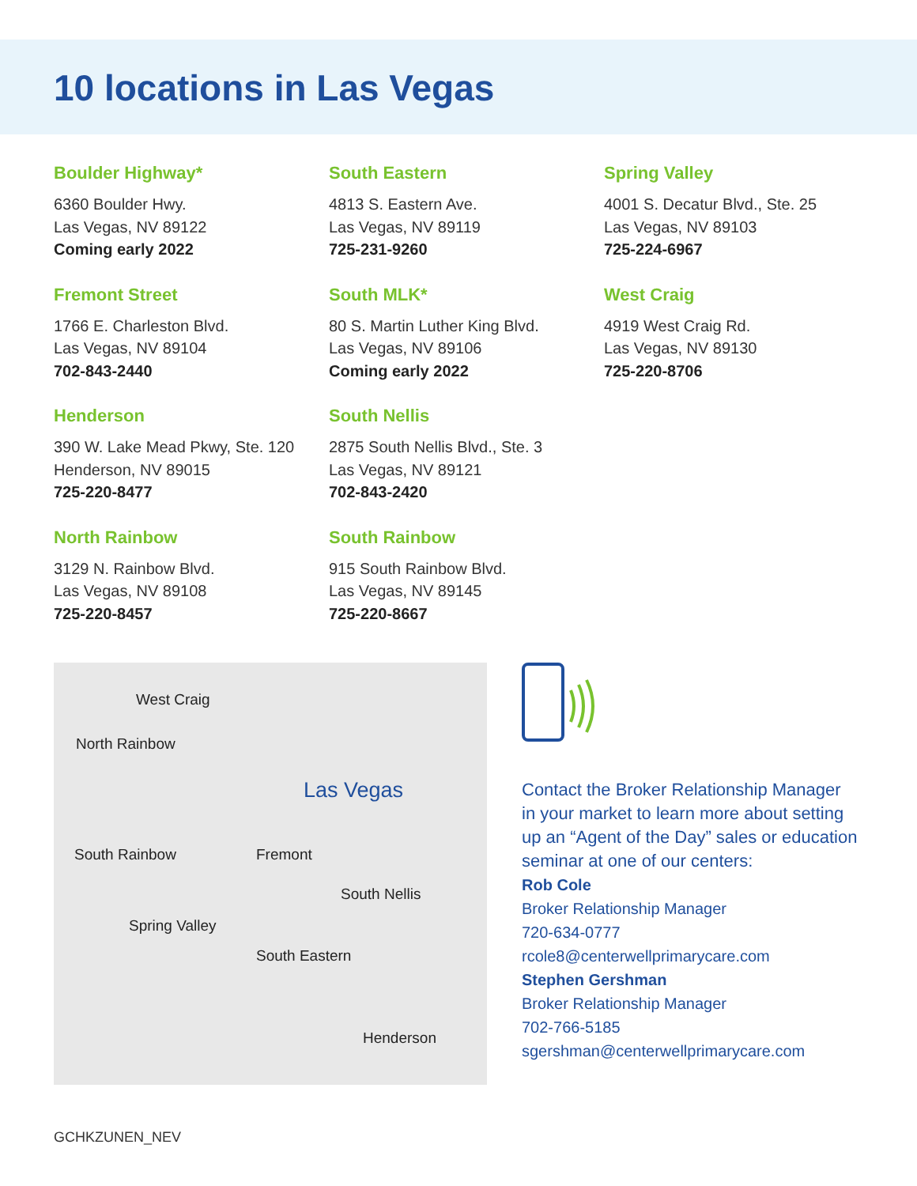10 locations in Las Vegas
Boulder Highway*
6360 Boulder Hwy.
Las Vegas, NV 89122
Coming early 2022
South Eastern
4813 S. Eastern Ave.
Las Vegas, NV 89119
725-231-9260
Spring Valley
4001 S. Decatur Blvd., Ste. 25
Las Vegas, NV 89103
725-224-6967
Fremont Street
1766 E. Charleston Blvd.
Las Vegas, NV 89104
702-843-2440
South MLK*
80 S. Martin Luther King Blvd.
Las Vegas, NV 89106
Coming early 2022
West Craig
4919 West Craig Rd.
Las Vegas, NV 89130
725-220-8706
Henderson
390 W. Lake Mead Pkwy, Ste. 120
Henderson, NV 89015
725-220-8477
South Nellis
2875 South Nellis Blvd., Ste. 3
Las Vegas, NV 89121
702-843-2420
North Rainbow
3129 N. Rainbow Blvd.
Las Vegas, NV 89108
725-220-8457
South Rainbow
915 South Rainbow Blvd.
Las Vegas, NV 89145
725-220-8667
West Craig
North Rainbow
Las Vegas
South Rainbow Fremont
South Nellis
Spring Valley
South Eastern
Henderson
Contact the Broker Relationship Manager
in your market to learn more about setting
up an “Agent of the Day” sales or education
seminar at one of our centers:
Rob Cole
Broker Relationship Manager
720-634-0777
rcole8@centerwellprimarycare.com
Stephen Gershman
Broker Relationship Manager
702-766-5185
sgershman@centerwellprimarycare.com
GCHKZUNEN_NEV